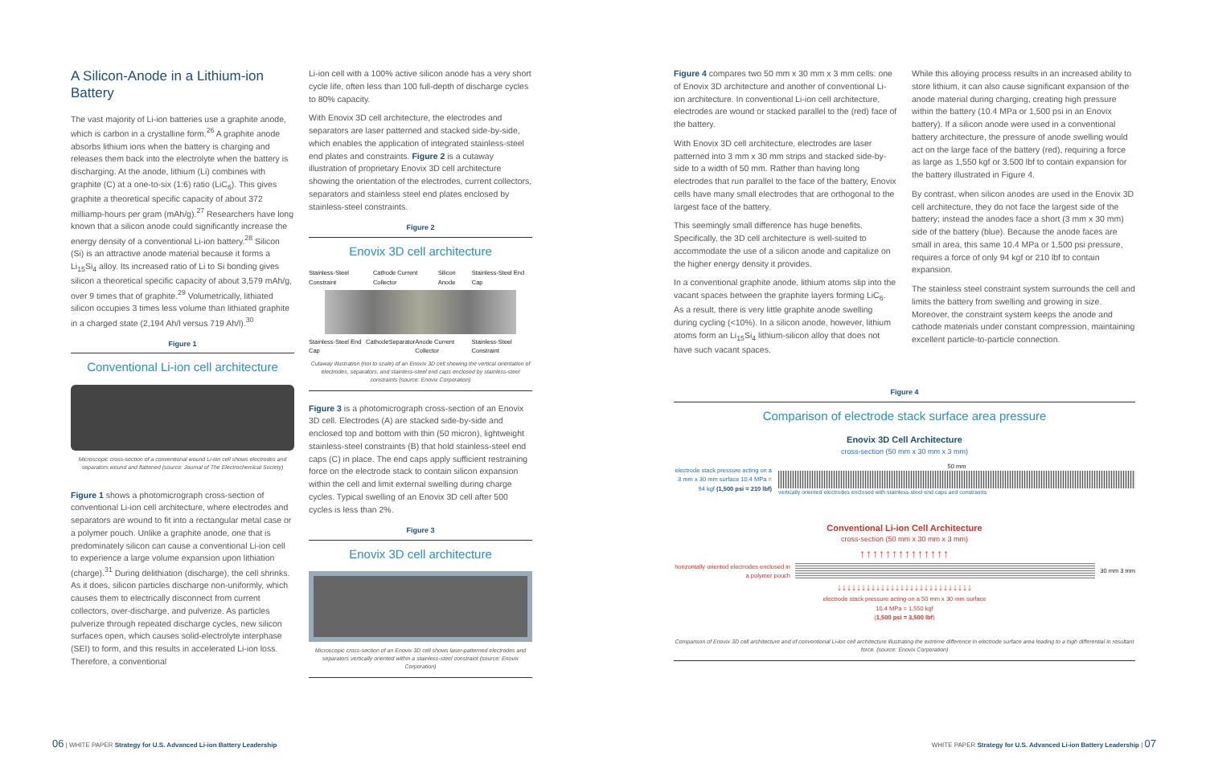A Silicon-Anode in a Lithium-ion Battery
The vast majority of Li-ion batteries use a graphite anode, which is carbon in a crystalline form.<sup>26</sup> A graphite anode absorbs lithium ions when the battery is charging and releases them back into the electrolyte when the battery is discharging. At the anode, lithium (Li) combines with graphite (C) at a one-to-six (1:6) ratio (LiC<sub>6</sub>). This gives graphite a theoretical specific capacity of about 372 milliamp-hours per gram (mAh/g).<sup>27</sup> Researchers have long known that a silicon anode could significantly increase the energy density of a conventional Li-ion battery.<sup>28</sup> Silicon (Si) is an attractive anode material because it forms a Li<sub>15</sub>Si<sub>4</sub> alloy. Its increased ratio of Li to Si bonding gives silicon a theoretical specific capacity of about 3,579 mAh/g, over 9 times that of graphite.<sup>29</sup> Volumetrically, lithiated silicon occupies 3 times less volume than lithiated graphite in a charged state (2,194 Ah/l versus 719 Ah/l).<sup>30</sup>
Figure 1
Conventional Li-ion cell architecture
Microscopic cross-section of a conventional wound Li-ion cell shows electrodes and separators wound and flattened (source: Journal of The Electrochemical Society)
Figure 1 shows a photomicrograph cross-section of conventional Li-ion cell architecture, where electrodes and separators are wound to fit into a rectangular metal case or a polymer pouch. Unlike a graphite anode, one that is predominately silicon can cause a conventional Li-ion cell to experience a large volume expansion upon lithiation (charge).<sup>31</sup> During delithiation (discharge), the cell shrinks. As it does, silicon particles discharge non-uniformly, which causes them to electrically disconnect from current collectors, over-discharge, and pulverize. As particles pulverize through repeated discharge cycles, new silicon surfaces open, which causes solid-electrolyte interphase (SEI) to form, and this results in accelerated Li-ion loss. Therefore, a conventional
Li-ion cell with a 100% active silicon anode has a very short cycle life, often less than 100 full-depth of discharge cycles to 80% capacity.
With Enovix 3D cell architecture, the electrodes and separators are laser patterned and stacked side-by-side, which enables the application of integrated stainless-steel end plates and constraints. Figure 2 is a cutaway illustration of proprietary Enovix 3D cell architecture showing the orientation of the electrodes, current collectors, separators and stainless steel end plates enclosed by stainless-steel constraints.
Figure 2
Enovix 3D cell architecture
Stainless-Steel Constraint Cathode Current Collector Silicon Anode Stainless-Steel End Cap
Stainless-Steel End Cap Cathode Separator Anode Current Collector Stainless-Steel Constraint
Cutaway illustration (not to scale) of an Enovix 3D cell showing the vertical orientation of electrodes, separators, and stainless-steel end caps enclosed by stainless-steel constraints (source: Enovix Corporation)
Figure 3 is a photomicrograph cross-section of an Enovix 3D cell. Electrodes (A) are stacked side-by-side and enclosed top and bottom with thin (50 micron), lightweight stainless-steel constraints (B) that hold stainless-steel end caps (C) in place. The end caps apply sufficient restraining force on the electrode stack to contain silicon expansion within the cell and limit external swelling during charge cycles. Typical swelling of an Enovix 3D cell after 500 cycles is less than 2%.
Figure 3
Enovix 3D cell architecture
Microscopic cross-section of an Enovix 3D cell shows laser-patterned electrodes and separators vertically oriented within a stainless-steel constraint (source: Enovix Corporation)
Figure 4 compares two 50 mm x 30 mm x 3 mm cells: one of Enovix 3D architecture and another of conventional Li-ion architecture. In conventional Li-ion cell architecture, electrodes are wound or stacked parallel to the (red) face of the battery.
With Enovix 3D cell architecture, electrodes are laser patterned into 3 mm x 30 mm strips and stacked side-by-side to a width of 50 mm. Rather than having long electrodes that run parallel to the face of the battery, Enovix cells have many small electrodes that are orthogonal to the largest face of the battery.
This seemingly small difference has huge benefits. Specifically, the 3D cell architecture is well-suited to accommodate the use of a silicon anode and capitalize on the higher energy density it provides.
In a conventional graphite anode, lithium atoms slip into the vacant spaces between the graphite layers forming LiC<sub>6</sub>. As a result, there is very little graphite anode swelling during cycling (<10%). In a silicon anode, however, lithium atoms form an Li<sub>15</sub>Si<sub>4</sub> lithium-silicon alloy that does not have such vacant spaces.
While this alloying process results in an increased ability to store lithium, it can also cause significant expansion of the anode material during charging, creating high pressure within the battery (10.4 MPa or 1,500 psi in an Enovix battery). If a silicon anode were used in a conventional battery architecture, the pressure of anode swelling would act on the large face of the battery (red), requiring a force as large as 1,550 kgf or 3,500 lbf to contain expansion for the battery illustrated in Figure 4.
By contrast, when silicon anodes are used in the Enovix 3D cell architecture, they do not face the largest side of the battery; instead the anodes face a short (3 mm x 30 mm) side of the battery (blue). Because the anode faces are small in area, this same 10.4 MPa or 1,500 psi pressure, requires a force of only 94 kgf or 210 lbf to contain expansion.
The stainless steel constraint system surrounds the cell and limits the battery from swelling and growing in size. Moreover, the constraint system keeps the anode and cathode materials under constant compression, maintaining excellent particle-to-particle connection.
Figure 4
Comparison of electrode stack surface area pressure
Enovix 3D Cell Architecture
cross-section (50 mm x 30 mm x 3 mm)
electrode stack pressure acting on a 3 mm x 30 mm surface 10.4 MPa = 94 kgf (1,500 psi = 210 lbf)
50 mm
vertically oriented electrodes enclosed with stainless-steel end caps and constraints
Conventional Li-ion Cell Architecture
cross-section (50 mm x 30 mm x 3 mm)
↑↑↑↑↑↑↑↑↑↑↑↑↑↑
horizontally oriented electrodes enclosed in a polymer pouch
30 mm 3 mm
↓↓↓↓↓↓↓↓↓↓↓↓↓↓↓↓↓↓↓↓↓↓↓↓↓↓↓↓
electrode stack pressure acting on a 50 mm x 30 mm surface
10.4 MPa = 1,550 kgf
(1,500 psi = 3,500 lbf)
Comparison of Enovix 3D cell architecture and of conventional Li-ion cell architecture illustrating the extreme difference in electrode surface area leading to a high differential in resultant force. (source: Enovix Corporation)
06 | WHITE PAPER Strategy for U.S. Advanced Li-ion Battery Leadership
WHITE PAPER Strategy for U.S. Advanced Li-ion Battery Leadership | 07